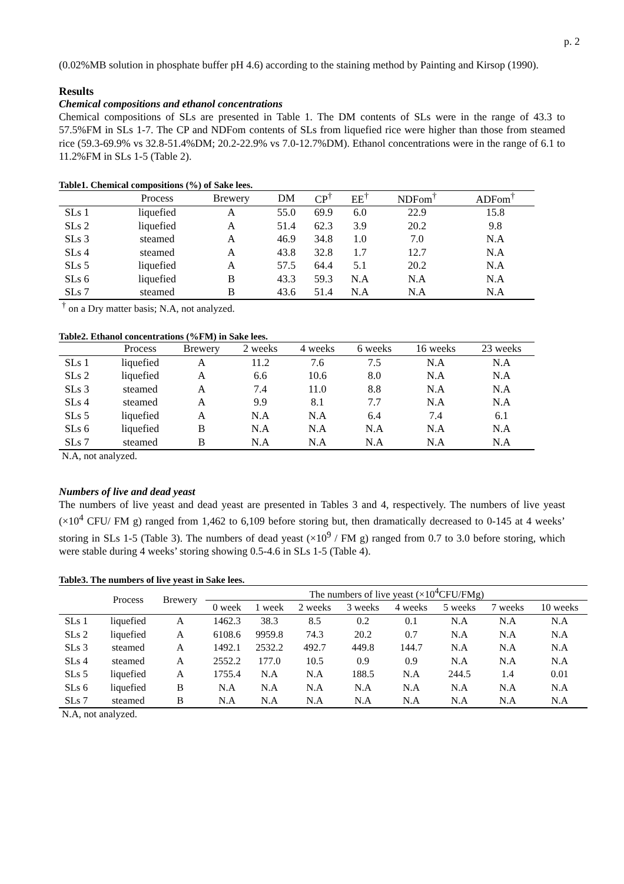p. 2
(0.02%MB solution in phosphate buffer pH 4.6) according to the staining method by Painting and Kirsop (1990).
Results
Chemical compositions and ethanol concentrations
Chemical compositions of SLs are presented in Table 1. The DM contents of SLs were in the range of 43.3 to 57.5%FM in SLs 1-7. The CP and NDFom contents of SLs from liquefied rice were higher than those from steamed rice (59.3-69.9% vs 32.8-51.4%DM; 20.2-22.9% vs 7.0-12.7%DM). Ethanol concentrations were in the range of 6.1 to 11.2%FM in SLs 1-5 (Table 2).
Table1. Chemical compositions (%) of Sake lees.
| | Process | Brewery | DM | CP<sup>†</sup> | EE<sup>†</sup> | NDFom<sup>†</sup> | ADFom<sup>†</sup> |
| --- | --- | --- | --- | --- | --- | --- | --- |
| SLs 1 | liquefied | A | 55.0 | 69.9 | 6.0 | 22.9 | 15.8 |
| SLs 2 | liquefied | A | 51.4 | 62.3 | 3.9 | 20.2 | 9.8 |
| SLs 3 | steamed | A | 46.9 | 34.8 | 1.0 | 7.0 | N.A |
| SLs 4 | steamed | A | 43.8 | 32.8 | 1.7 | 12.7 | N.A |
| SLs 5 | liquefied | A | 57.5 | 64.4 | 5.1 | 20.2 | N.A |
| SLs 6 | liquefied | B | 43.3 | 59.3 | N.A | N.A | N.A |
| SLs 7 | steamed | B | 43.6 | 51.4 | N.A | N.A | N.A |
<sup>†</sup> on a Dry matter basis; N.A, not analyzed.
Table2. Ethanol concentrations (%FM) in Sake lees.
| | Process | Brewery | 2 weeks | 4 weeks | 6 weeks | 16 weeks | 23 weeks |
| --- | --- | --- | --- | --- | --- | --- | --- |
| SLs 1 | liquefied | A | 11.2 | 7.6 | 7.5 | N.A | N.A |
| SLs 2 | liquefied | A | 6.6 | 10.6 | 8.0 | N.A | N.A |
| SLs 3 | steamed | A | 7.4 | 11.0 | 8.8 | N.A | N.A |
| SLs 4 | steamed | A | 9.9 | 8.1 | 7.7 | N.A | N.A |
| SLs 5 | liquefied | A | N.A | N.A | 6.4 | 7.4 | 6.1 |
| SLs 6 | liquefied | B | N.A | N.A | N.A | N.A | N.A |
| SLs 7 | steamed | B | N.A | N.A | N.A | N.A | N.A |
N.A, not analyzed.
Numbers of live and dead yeast
The numbers of live yeast and dead yeast are presented in Tables 3 and 4, respectively. The numbers of live yeast (×10<sup>4</sup> CFU/ FM g) ranged from 1,462 to 6,109 before storing but, then dramatically decreased to 0-145 at 4 weeks’ storing in SLs 1-5 (Table 3). The numbers of dead yeast (×10<sup>9</sup> / FM g) ranged from 0.7 to 3.0 before storing, which were stable during 4 weeks’ storing showing 0.5-4.6 in SLs 1-5 (Table 4).
Table3. The numbers of live yeast in Sake lees.
| | Process | Brewery | The numbers of live yeast (×10<sup>4</sup>CFU/FMg) | | | | | | | |
| --- | --- | --- | --- | --- | --- | --- | --- | --- | --- | --- |
| | | | 0 week | 1 week | 2 weeks | 3 weeks | 4 weeks | 5 weeks | 7 weeks | 10 weeks |
| SLs 1 | liquefied | A | 1462.3 | 38.3 | 8.5 | 0.2 | 0.1 | N.A | N.A | N.A |
| SLs 2 | liquefied | A | 6108.6 | 9959.8 | 74.3 | 20.2 | 0.7 | N.A | N.A | N.A |
| SLs 3 | steamed | A | 1492.1 | 2532.2 | 492.7 | 449.8 | 144.7 | N.A | N.A | N.A |
| SLs 4 | steamed | A | 2552.2 | 177.0 | 10.5 | 0.9 | 0.9 | N.A | N.A | N.A |
| SLs 5 | liquefied | A | 1755.4 | N.A | N.A | 188.5 | N.A | 244.5 | 1.4 | 0.01 |
| SLs 6 | liquefied | B | N.A | N.A | N.A | N.A | N.A | N.A | N.A | N.A |
| SLs 7 | steamed | B | N.A | N.A | N.A | N.A | N.A | N.A | N.A | N.A |
N.A, not analyzed.